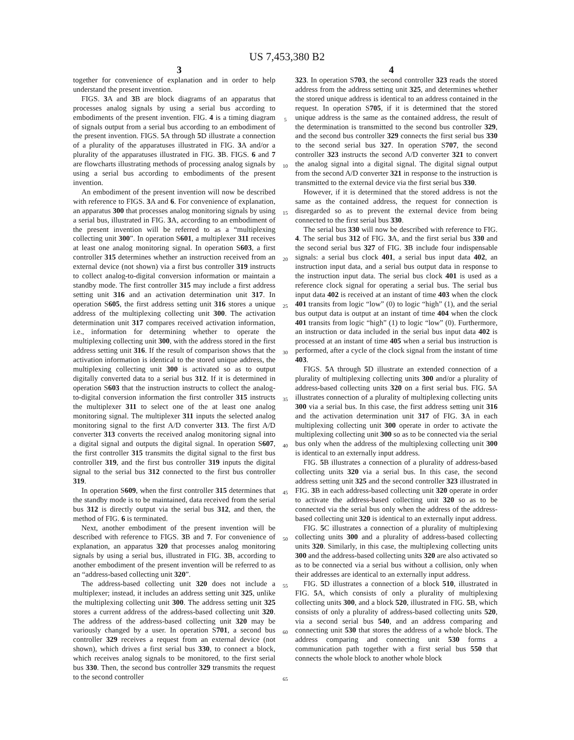US 7,453,380 B2
3 4
together for convenience of explanation and in order to help understand the present invention.
FIGS. 3 A and 3 B are block diagrams of an apparatus that processes analog signals by using a serial bus according to embodiments of the present invention. FIG. 4 is a timing diagram of signals output from a serial bus according to an embodiment of the present invention. FIGS. 5 A through 5 D illustrate a connection of a plurality of the apparatuses illustrated in FIG. 3 A and/or a plurality of the apparatuses illustrated in FIG. 3 B. FIGS. 6 and 7 are flowcharts illustrating methods of processing analog signals by using a serial bus according to embodiments of the present invention.
An embodiment of the present invention will now be described with reference to FIGS. 3 A and 6. For convenience of explanation, an apparatus 300 that processes analog monitoring signals by using a serial bus, illustrated in FIG. 3 A, according to an embodiment of the present invention will be referred to as a “multiplexing collecting unit 300”. In operation S601, a multiplexer 311 receives at least one analog monitoring signal. In operation S603, a first controller 315 determines whether an instruction received from an external device (not shown) via a first bus controller 319 instructs to collect analog-to-digital conversion information or maintain a standby mode. The first controller 315 may include a first address setting unit 316 and an activation determination unit 317. In operation S605, the first address setting unit 316 stores a unique address of the multiplexing collecting unit 300. The activation determination unit 317 compares received activation information, i.e., information for determining whether to operate the multiplexing collecting unit 300, with the address stored in the first address setting unit 316. If the result of comparison shows that the activation information is identical to the stored unique address, the multiplexing collecting unit 300 is activated so as to output digitally converted data to a serial bus 312. If it is determined in operation S603 that the instruction instructs to collect the analog-to-digital conversion information the first controller 315 instructs the multiplexer 311 to select one of the at least one analog monitoring signal. The multiplexer 311 inputs the selected analog monitoring signal to the first A/D converter 313. The first A/D converter 313 converts the received analog monitoring signal into a digital signal and outputs the digital signal. In operation S607, the first controller 315 transmits the digital signal to the first bus controller 319, and the first bus controller 319 inputs the digital signal to the serial bus 312 connected to the first bus controller 319.
In operation S609, when the first controller 315 determines that the standby mode is to be maintained, data received from the serial bus 312 is directly output via the serial bus 312, and then, the method of FIG. 6 is terminated.
Next, another embodiment of the present invention will be described with reference to FIGS. 3 B and 7. For convenience of explanation, an apparatus 320 that processes analog monitoring signals by using a serial bus, illustrated in FIG. 3 B, according to another embodiment of the present invention will be referred to as an “address-based collecting unit 320”.
The address-based collecting unit 320 does not include a multiplexer; instead, it includes an address setting unit 325, unlike the multiplexing collecting unit 300. The address setting unit 325 stores a current address of the address-based collecting unit 320. The address of the address-based collecting unit 320 may be variously changed by a user. In operation S701, a second bus controller 329 receives a request from an external device (not shown), which drives a first serial bus 330, to connect a block, which receives analog signals to be monitored, to the first serial bus 330. Then, the second bus controller 329 transmits the request to the second controller
5
10
15
20
25
30
35
40
45
50
55
60
65
323. In operation S703, the second controller 323 reads the stored address from the address setting unit 325, and determines whether the stored unique address is identical to an address contained in the request. In operation S705, if it is determined that the stored unique address is the same as the contained address, the result of the determination is transmitted to the second bus controller 329, and the second bus controller 329 connects the first serial bus 330 to the second serial bus 327. In operation S707, the second controller 323 instructs the second A/D converter 321 to convert the analog signal into a digital signal. The digital signal output from the second A/D converter 321 in response to the instruction is transmitted to the external device via the first serial bus 330.
However, if it is determined that the stored address is not the same as the contained address, the request for connection is disregarded so as to prevent the external device from being connected to the first serial bus 330.
The serial bus 330 will now be described with reference to FIG. 4. The serial bus 312 of FIG. 3 A, and the first serial bus 330 and the second serial bus 327 of FIG. 3 B include four indispensable signals: a serial bus clock 401, a serial bus input data 402, an instruction input data, and a serial bus output data in response to the instruction input data. The serial bus clock 401 is used as a reference clock signal for operating a serial bus. The serial bus input data 402 is received at an instant of time 403 when the clock 401 transits from logic “low” (0) to logic “high” (1), and the serial bus output data is output at an instant of time 404 when the clock 401 transits from logic “high” (1) to logic “low” (0). Furthermore, an instruction or data included in the serial bus input data 402 is processed at an instant of time 405 when a serial bus instruction is performed, after a cycle of the clock signal from the instant of time 403.
FIGS. 5 A through 5 D illustrate an extended connection of a plurality of multiplexing collecting units 300 and/or a plurality of address-based collecting units 320 on a first serial bus. FIG. 5 A illustrates connection of a plurality of multiplexing collecting units 300 via a serial bus. In this case, the first address setting unit 316 and the activation determination unit 317 of FIG. 3 A in each multiplexing collecting unit 300 operate in order to activate the multiplexing collecting unit 300 so as to be connected via the serial bus only when the address of the multiplexing collecting unit 300 is identical to an externally input address.
FIG. 5 B illustrates a connection of a plurality of address-based collecting units 320 via a serial bus. In this case, the second address setting unit 325 and the second controller 323 illustrated in FIG. 3 B in each address-based collecting unit 320 operate in order to activate the address-based collecting unit 320 so as to be connected via the serial bus only when the address of the address-based collecting unit 320 is identical to an externally input address.
FIG. 5 C illustrates a connection of a plurality of multiplexing collecting units 300 and a plurality of address-based collecting units 320. Similarly, in this case, the multiplexing collecting units 300 and the address-based collecting units 320 are also activated so as to be connected via a serial bus without a collision, only when their addresses are identical to an externally input address.
FIG. 5 D illustrates a connection of a block 510, illustrated in FIG. 5 A, which consists of only a plurality of multiplexing collecting units 300, and a block 520, illustrated in FIG. 5 B, which consists of only a plurality of address-based collecting units 520, via a second serial bus 540, and an address comparing and connecting unit 530 that stores the address of a whole block. The address comparing and connecting unit 530 forms a communication path together with a first serial bus 550 that connects the whole block to another whole block